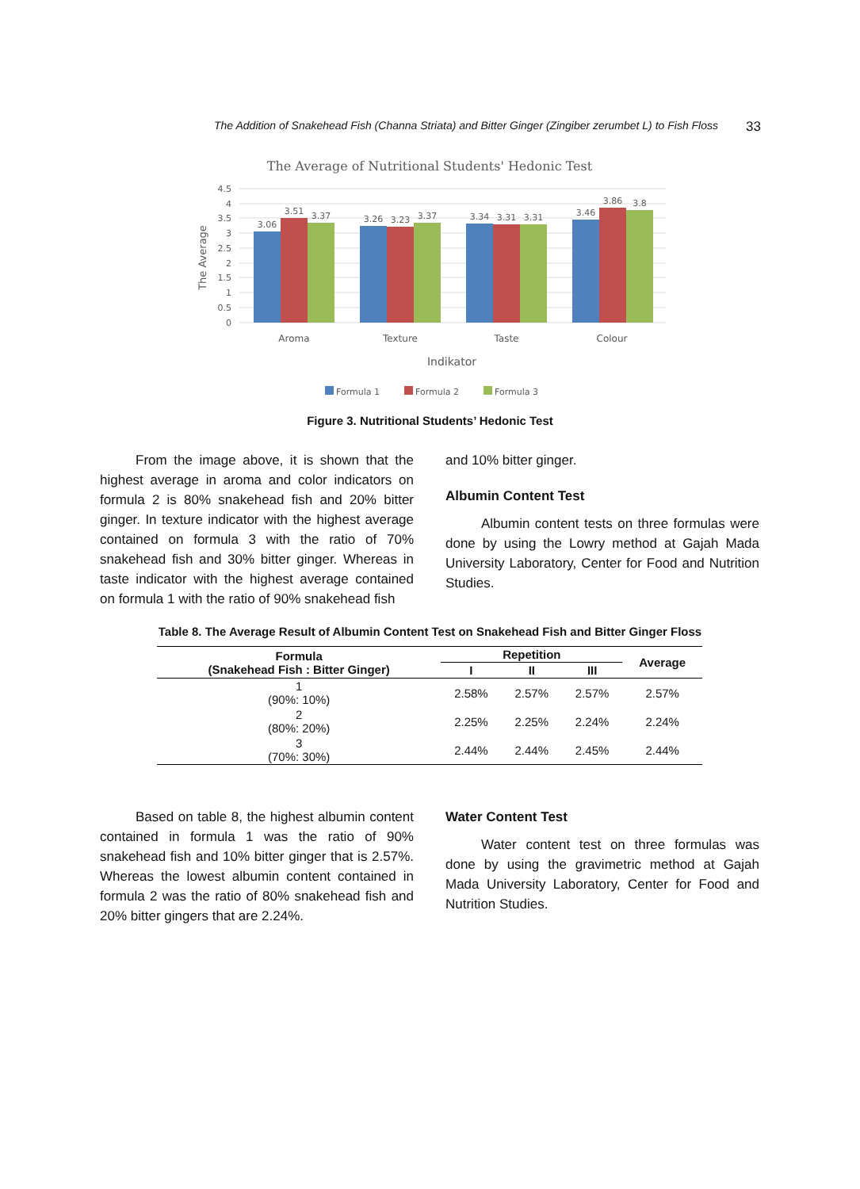The Addition of Snakehead Fish (Channa Striata) and Bitter Ginger (Zingiber zerumbet L) to Fish Floss 33
The Average of Nutritional Students' Hedonic Test
0
0.5
1
1.5
2
2.5
3
3.5
4
4.5
The Average
3.06
3.51
3.37
3.26
3.23
3.37
3.34
3.31
3.31
3.46
3.86
3.8
Aroma
Texture
Taste
Colour
Indikator
Formula 1
Formula 2
Formula 3
Figure 3. Nutritional Students’ Hedonic Test
From the image above, it is shown that the highest average in aroma and color indicators on formula 2 is 80% snakehead fish and 20% bitter ginger. In texture indicator with the highest average contained on formula 3 with the ratio of 70% snakehead fish and 30% bitter ginger. Whereas in taste indicator with the highest average contained on formula 1 with the ratio of 90% snakehead fish
and 10% bitter ginger.
Albumin Content Test
Albumin content tests on three formulas were done by using the Lowry method at Gajah Mada University Laboratory, Center for Food and Nutrition Studies.
Table 8. The Average Result of Albumin Content Test on Snakehead Fish and Bitter Ginger Floss
| Formula (Snakehead Fish : Bitter Ginger) | Repetition | | | Average |
| --- | --- | --- | --- | --- |
| | I | II | III | |
| 1 (90%: 10%) | 2.58% | 2.57% | 2.57% | 2.57% |
| 2 (80%: 20%) | 2.25% | 2.25% | 2.24% | 2.24% |
| 3 (70%: 30%) | 2.44% | 2.44% | 2.45% | 2.44% |
Based on table 8, the highest albumin content contained in formula 1 was the ratio of 90% snakehead fish and 10% bitter ginger that is 2.57%. Whereas the lowest albumin content contained in formula 2 was the ratio of 80% snakehead fish and 20% bitter gingers that are 2.24%.
Water Content Test
Water content test on three formulas was done by using the gravimetric method at Gajah Mada University Laboratory, Center for Food and Nutrition Studies.